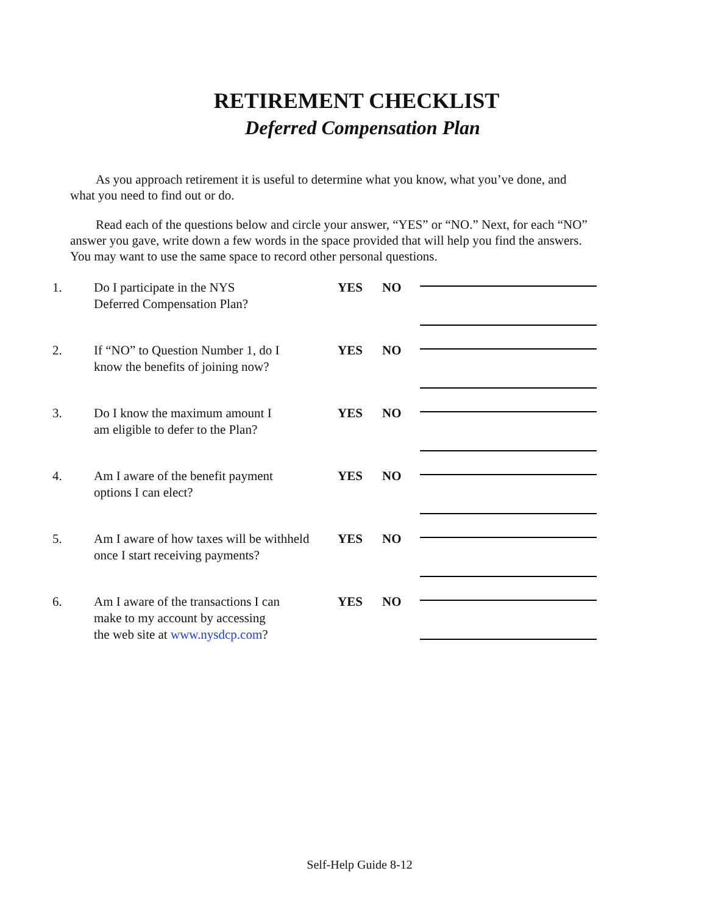RETIREMENT CHECKLIST
Deferred Compensation Plan
As you approach retirement it is useful to determine what you know, what you’ve done, and what you need to find out or do.
Read each of the questions below and circle your answer, “YES” or “NO.” Next, for each “NO” answer you gave, write down a few words in the space provided that will help you find the answers. You may want to use the same space to record other personal questions.
1. Do I participate in the NYS
Deferred Compensation Plan?
YES NO
2. If “NO” to Question Number 1, do I
know the benefits of joining now?
YES NO
3. Do I know the maximum amount I
am eligible to defer to the Plan?
YES NO
4. Am I aware of the benefit payment
options I can elect?
YES NO
5. Am I aware of how taxes will be withheld
once I start receiving payments?
YES NO
6. Am I aware of the transactions I can
make to my account by accessing
the web site at www.nysdcp.com?
YES NO
Self-Help Guide 8-12